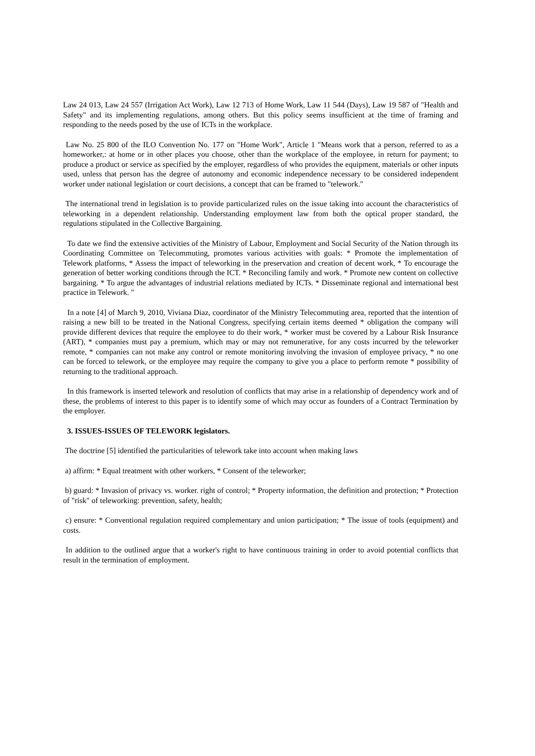Law 24 013, Law 24 557 (Irrigation Act Work), Law 12 713 of Home Work, Law 11 544 (Days), Law 19 587 of "Health and Safety" and its implementing regulations, among others. But this policy seems insufficient at the time of framing and responding to the needs posed by the use of ICTs in the workplace.
Law No. 25 800 of the ILO Convention No. 177 on "Home Work", Article 1 "Means work that a person, referred to as a homeworker,: at home or in other places you choose, other than the workplace of the employee, in return for payment; to produce a product or service as specified by the employer, regardless of who provides the equipment, materials or other inputs used, unless that person has the degree of autonomy and economic independence necessary to be considered independent worker under national legislation or court decisions, a concept that can be framed to "telework."
The international trend in legislation is to provide particularized rules on the issue taking into account the characteristics of teleworking in a dependent relationship. Understanding employment law from both the optical proper standard, the regulations stipulated in the Collective Bargaining.
To date we find the extensive activities of the Ministry of Labour, Employment and Social Security of the Nation through its Coordinating Committee on Telecommuting, promotes various activities with goals: * Promote the implementation of Telework platforms, * Assess the impact of teleworking in the preservation and creation of decent work, * To encourage the generation of better working conditions through the ICT. * Reconciling family and work. * Promote new content on collective bargaining. * To argue the advantages of industrial relations mediated by ICTs. * Disseminate regional and international best practice in Telework. "
In a note [4] of March 9, 2010, Viviana Diaz, coordinator of the Ministry Telecommuting area, reported that the intention of raising a new bill to be treated in the National Congress, specifying certain items deemed * obligation the company will provide different devices that require the employee to do their work, * worker must be covered by a Labour Risk Insurance (ART), * companies must pay a premium, which may or may not remunerative, for any costs incurred by the teleworker remote, * companies can not make any control or remote monitoring involving the invasion of employee privacy, * no one can be forced to telework, or the employee may require the company to give you a place to perform remote * possibility of returning to the traditional approach.
In this framework is inserted telework and resolution of conflicts that may arise in a relationship of dependency work and of these, the problems of interest to this paper is to identify some of which may occur as founders of a Contract Termination by the employer.
3. ISSUES-ISSUES OF TELEWORK legislators.
The doctrine [5] identified the particularities of telework take into account when making laws
a) affirm: * Equal treatment with other workers, * Consent of the teleworker;
b) guard: * Invasion of privacy vs. worker. right of control; * Property information, the definition and protection; * Protection of "risk" of teleworking: prevention, safety, health;
c) ensure: * Conventional regulation required complementary and union participation; * The issue of tools (equipment) and costs.
In addition to the outlined argue that a worker's right to have continuous training in order to avoid potential conflicts that result in the termination of employment.